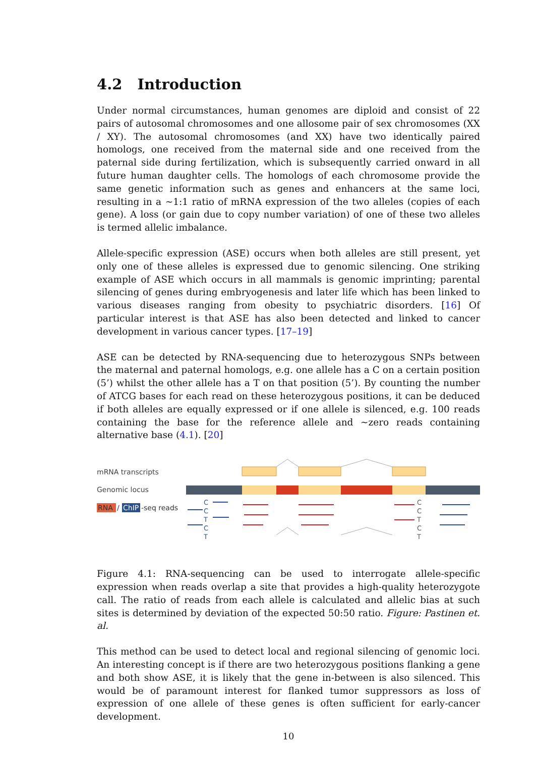4.2 Introduction
Under normal circumstances, human genomes are diploid and consist of 22 pairs of autosomal chromosomes and one allosome pair of sex chromosomes (XX / XY). The autosomal chromosomes (and XX) have two identically paired homologs, one received from the maternal side and one received from the paternal side during fertilization, which is subsequently carried onward in all future human daughter cells. The homologs of each chromosome provide the same genetic information such as genes and enhancers at the same loci, resulting in a ∼1:1 ratio of mRNA expression of the two alleles (copies of each gene). A loss (or gain due to copy number variation) of one of these two alleles is termed allelic imbalance.
Allele-specific expression (ASE) occurs when both alleles are still present, yet only one of these alleles is expressed due to genomic silencing. One striking example of ASE which occurs in all mammals is genomic imprinting; parental silencing of genes during embryogenesis and later life which has been linked to various diseases ranging from obesity to psychiatric disorders. [16] Of particular interest is that ASE has also been detected and linked to cancer development in various cancer types. [17–19]
ASE can be detected by RNA-sequencing due to heterozygous SNPs between the maternal and paternal homologs, e.g. one allele has a C on a certain position (5’) whilst the other allele has a T on that position (5’). By counting the number of ATCG bases for each read on these heterozygous positions, it can be deduced if both alleles are equally expressed or if one allele is silenced, e.g. 100 reads containing the base for the reference allele and ∼zero reads containing alternative base (4.1). [20]
mRNA transcripts
Genomic locus
RNA
/
ChIP
-seq reads
C
C
T
C
T
C
C
T
C
T
Figure 4.1: RNA-sequencing can be used to interrogate allele-specific expression when reads overlap a site that provides a high-quality heterozygote call. The ratio of reads from each allele is calculated and allelic bias at such sites is determined by deviation of the expected 50:50 ratio. Figure: Pastinen et. al.
This method can be used to detect local and regional silencing of genomic loci. An interesting concept is if there are two heterozygous positions flanking a gene and both show ASE, it is likely that the gene in-between is also silenced. This would be of paramount interest for flanked tumor suppressors as loss of expression of one allele of these genes is often sufficient for early-cancer development.
10